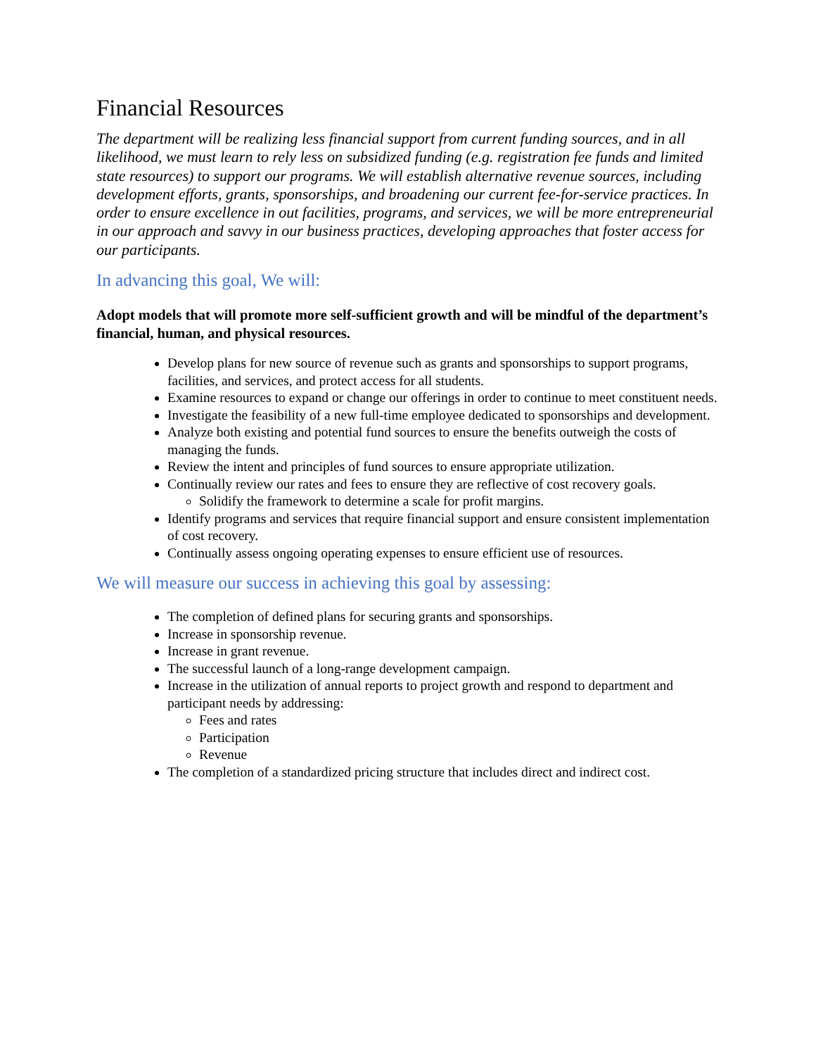Financial Resources
The department will be realizing less financial support from current funding sources, and in all likelihood, we must learn to rely less on subsidized funding (e.g. registration fee funds and limited state resources) to support our programs. We will establish alternative revenue sources, including development efforts, grants, sponsorships, and broadening our current fee-for-service practices. In order to ensure excellence in out facilities, programs, and services, we will be more entrepreneurial in our approach and savvy in our business practices, developing approaches that foster access for our participants.
In advancing this goal, We will:
Adopt models that will promote more self-sufficient growth and will be mindful of the department’s financial, human, and physical resources.
Develop plans for new source of revenue such as grants and sponsorships to support programs, facilities, and services, and protect access for all students.
Examine resources to expand or change our offerings in order to continue to meet constituent needs.
Investigate the feasibility of a new full-time employee dedicated to sponsorships and development.
Analyze both existing and potential fund sources to ensure the benefits outweigh the costs of managing the funds.
Review the intent and principles of fund sources to ensure appropriate utilization.
Continually review our rates and fees to ensure they are reflective of cost recovery goals.
Solidify the framework to determine a scale for profit margins.
Identify programs and services that require financial support and ensure consistent implementation of cost recovery.
Continually assess ongoing operating expenses to ensure efficient use of resources.
We will measure our success in achieving this goal by assessing:
The completion of defined plans for securing grants and sponsorships.
Increase in sponsorship revenue.
Increase in grant revenue.
The successful launch of a long-range development campaign.
Increase in the utilization of annual reports to project growth and respond to department and participant needs by addressing:
Fees and rates
Participation
Revenue
The completion of a standardized pricing structure that includes direct and indirect cost.